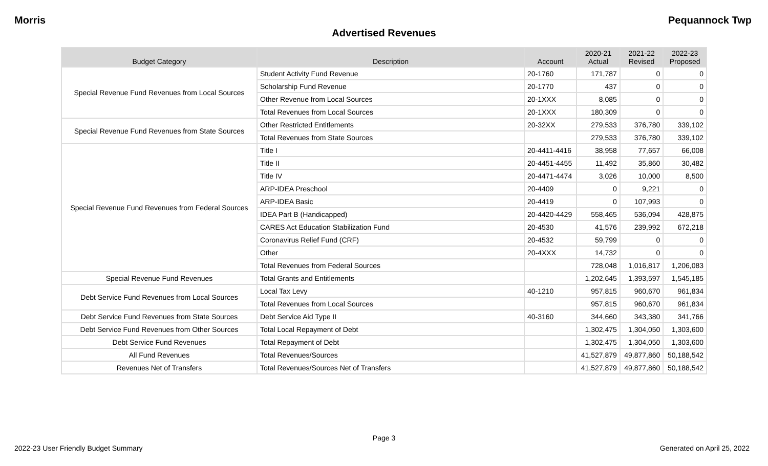Morris Pequannock Twp
Advertised Revenues
| Budget Category | Description | Account | 2020-21 Actual | 2021-22 Revised | 2022-23 Proposed |
| --- | --- | --- | --- | --- | --- |
| Special Revenue Fund Revenues from Local Sources | Student Activity Fund Revenue | 20-1760 | 171,787 | 0 | 0 |
| | Scholarship Fund Revenue | 20-1770 | 437 | 0 | 0 |
| | Other Revenue from Local Sources | 20-1XXX | 8,085 | 0 | 0 |
| | Total Revenues from Local Sources | 20-1XXX | 180,309 | 0 | 0 |
| Special Revenue Fund Revenues from State Sources | Other Restricted Entitlements | 20-32XX | 279,533 | 376,780 | 339,102 |
| | Total Revenues from State Sources | | 279,533 | 376,780 | 339,102 |
| Special Revenue Fund Revenues from Federal Sources | Title I | 20-4411-4416 | 38,958 | 77,657 | 66,008 |
| | Title II | 20-4451-4455 | 11,492 | 35,860 | 30,482 |
| | Title IV | 20-4471-4474 | 3,026 | 10,000 | 8,500 |
| | ARP-IDEA Preschool | 20-4409 | 0 | 9,221 | 0 |
| | ARP-IDEA Basic | 20-4419 | 0 | 107,993 | 0 |
| | IDEA Part B (Handicapped) | 20-4420-4429 | 558,465 | 536,094 | 428,875 |
| | CARES Act Education Stabilization Fund | 20-4530 | 41,576 | 239,992 | 672,218 |
| | Coronavirus Relief Fund (CRF) | 20-4532 | 59,799 | 0 | 0 |
| | Other | 20-4XXX | 14,732 | 0 | 0 |
| | Total Revenues from Federal Sources | | 728,048 | 1,016,817 | 1,206,083 |
| Special Revenue Fund Revenues | Total Grants and Entitlements | | 1,202,645 | 1,393,597 | 1,545,185 |
| Debt Service Fund Revenues from Local Sources | Local Tax Levy | 40-1210 | 957,815 | 960,670 | 961,834 |
| | Total Revenues from Local Sources | | 957,815 | 960,670 | 961,834 |
| Debt Service Fund Revenues from State Sources | Debt Service Aid Type II | 40-3160 | 344,660 | 343,380 | 341,766 |
| Debt Service Fund Revenues from Other Sources | Total Local Repayment of Debt | | 1,302,475 | 1,304,050 | 1,303,600 |
| Debt Service Fund Revenues | Total Repayment of Debt | | 1,302,475 | 1,304,050 | 1,303,600 |
| All Fund Revenues | Total Revenues/Sources | | 41,527,879 | 49,877,860 | 50,188,542 |
| Revenues Net of Transfers | Total Revenues/Sources Net of Transfers | | 41,527,879 | 49,877,860 | 50,188,542 |
Page 3
2022-23 User Friendly Budget Summary Generated on April 25, 2022